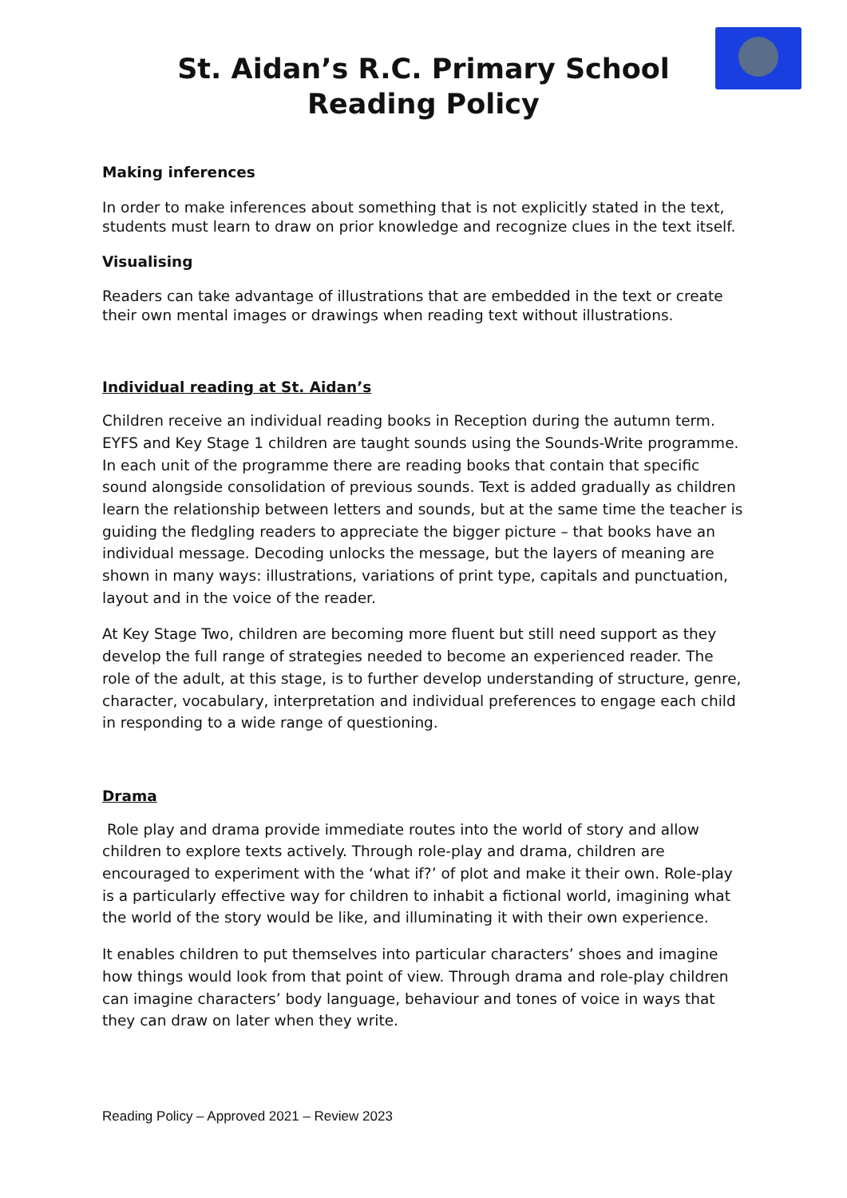St. Aidan’s R.C. Primary School
Reading Policy
Making inferences
In order to make inferences about something that is not explicitly stated in the text, students must learn to draw on prior knowledge and recognize clues in the text itself.
Visualising
Readers can take advantage of illustrations that are embedded in the text or create their own mental images or drawings when reading text without illustrations.
Individual reading at St. Aidan’s
Children receive an individual reading books in Reception during the autumn term. EYFS and Key Stage 1 children are taught sounds using the Sounds-Write programme. In each unit of the programme there are reading books that contain that specific sound alongside consolidation of previous sounds. Text is added gradually as children learn the relationship between letters and sounds, but at the same time the teacher is guiding the fledgling readers to appreciate the bigger picture – that books have an individual message. Decoding unlocks the message, but the layers of meaning are shown in many ways: illustrations, variations of print type, capitals and punctuation, layout and in the voice of the reader.
At Key Stage Two, children are becoming more fluent but still need support as they develop the full range of strategies needed to become an experienced reader. The role of the adult, at this stage, is to further develop understanding of structure, genre, character, vocabulary, interpretation and individual preferences to engage each child in responding to a wide range of questioning.
Drama
Role play and drama provide immediate routes into the world of story and allow children to explore texts actively. Through role-play and drama, children are encouraged to experiment with the ‘what if?’ of plot and make it their own. Role-play is a particularly effective way for children to inhabit a fictional world, imagining what the world of the story would be like, and illuminating it with their own experience.
It enables children to put themselves into particular characters’ shoes and imagine how things would look from that point of view. Through drama and role-play children can imagine characters’ body language, behaviour and tones of voice in ways that they can draw on later when they write.
Reading Policy – Approved 2021 – Review 2023